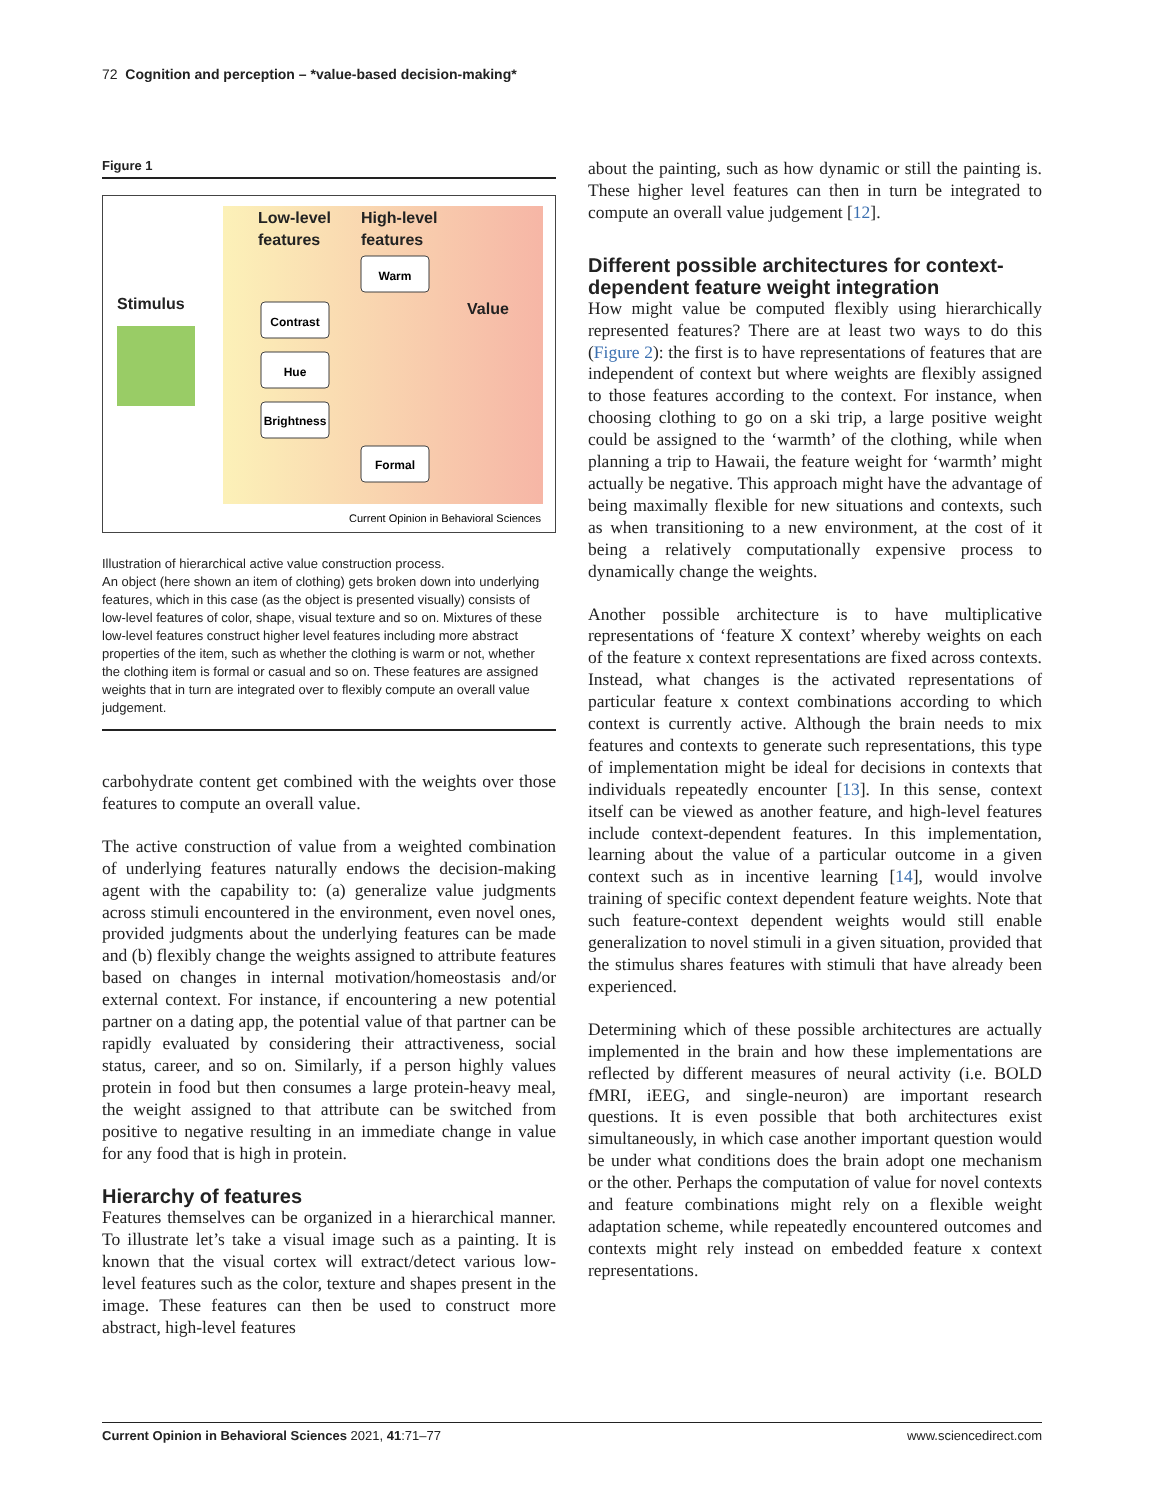72 Cognition and perception – *value-based decision-making*
Figure 1
Low-level
features
High-level
features
Stimulus
Value
Contrast
Hue
Brightness
Warm
Formal
Current Opinion in Behavioral Sciences
Illustration of hierarchical active value construction process.
An object (here shown an item of clothing) gets broken down into underlying features, which in this case (as the object is presented visually) consists of low-level features of color, shape, visual texture and so on. Mixtures of these low-level features construct higher level features including more abstract properties of the item, such as whether the clothing is warm or not, whether the clothing item is formal or casual and so on. These features are assigned weights that in turn are integrated over to flexibly compute an overall value judgement.
carbohydrate content get combined with the weights over those features to compute an overall value.
The active construction of value from a weighted combination of underlying features naturally endows the decision-making agent with the capability to: (a) generalize value judgments across stimuli encountered in the environment, even novel ones, provided judgments about the underlying features can be made and (b) flexibly change the weights assigned to attribute features based on changes in internal motivation/homeostasis and/or external context. For instance, if encountering a new potential partner on a dating app, the potential value of that partner can be rapidly evaluated by considering their attractiveness, social status, career, and so on. Similarly, if a person highly values protein in food but then consumes a large protein-heavy meal, the weight assigned to that attribute can be switched from positive to negative resulting in an immediate change in value for any food that is high in protein.
Hierarchy of features
Features themselves can be organized in a hierarchical manner. To illustrate let’s take a visual image such as a painting. It is known that the visual cortex will extract/detect various low-level features such as the color, texture and shapes present in the image. These features can then be used to construct more abstract, high-level features
about the painting, such as how dynamic or still the painting is. These higher level features can then in turn be integrated to compute an overall value judgement [12].
Different possible architectures for context-dependent feature weight integration
How might value be computed flexibly using hierarchically represented features? There are at least two ways to do this (Figure 2): the first is to have representations of features that are independent of context but where weights are flexibly assigned to those features according to the context. For instance, when choosing clothing to go on a ski trip, a large positive weight could be assigned to the ‘warmth’ of the clothing, while when planning a trip to Hawaii, the feature weight for ‘warmth’ might actually be negative. This approach might have the advantage of being maximally flexible for new situations and contexts, such as when transitioning to a new environment, at the cost of it being a relatively computationally expensive process to dynamically change the weights.
Another possible architecture is to have multiplicative representations of ‘feature X context’ whereby weights on each of the feature x context representations are fixed across contexts. Instead, what changes is the activated representations of particular feature x context combinations according to which context is currently active. Although the brain needs to mix features and contexts to generate such representations, this type of implementation might be ideal for decisions in contexts that individuals repeatedly encounter [13]. In this sense, context itself can be viewed as another feature, and high-level features include context-dependent features. In this implementation, learning about the value of a particular outcome in a given context such as in incentive learning [14], would involve training of specific context dependent feature weights. Note that such feature-context dependent weights would still enable generalization to novel stimuli in a given situation, provided that the stimulus shares features with stimuli that have already been experienced.
Determining which of these possible architectures are actually implemented in the brain and how these implementations are reflected by different measures of neural activity (i.e. BOLD fMRI, iEEG, and single-neuron) are important research questions. It is even possible that both architectures exist simultaneously, in which case another important question would be under what conditions does the brain adopt one mechanism or the other. Perhaps the computation of value for novel contexts and feature combinations might rely on a flexible weight adaptation scheme, while repeatedly encountered outcomes and contexts might rely instead on embedded feature x context representations.
Current Opinion in Behavioral Sciences 2021, 41:71–77 www.sciencedirect.com